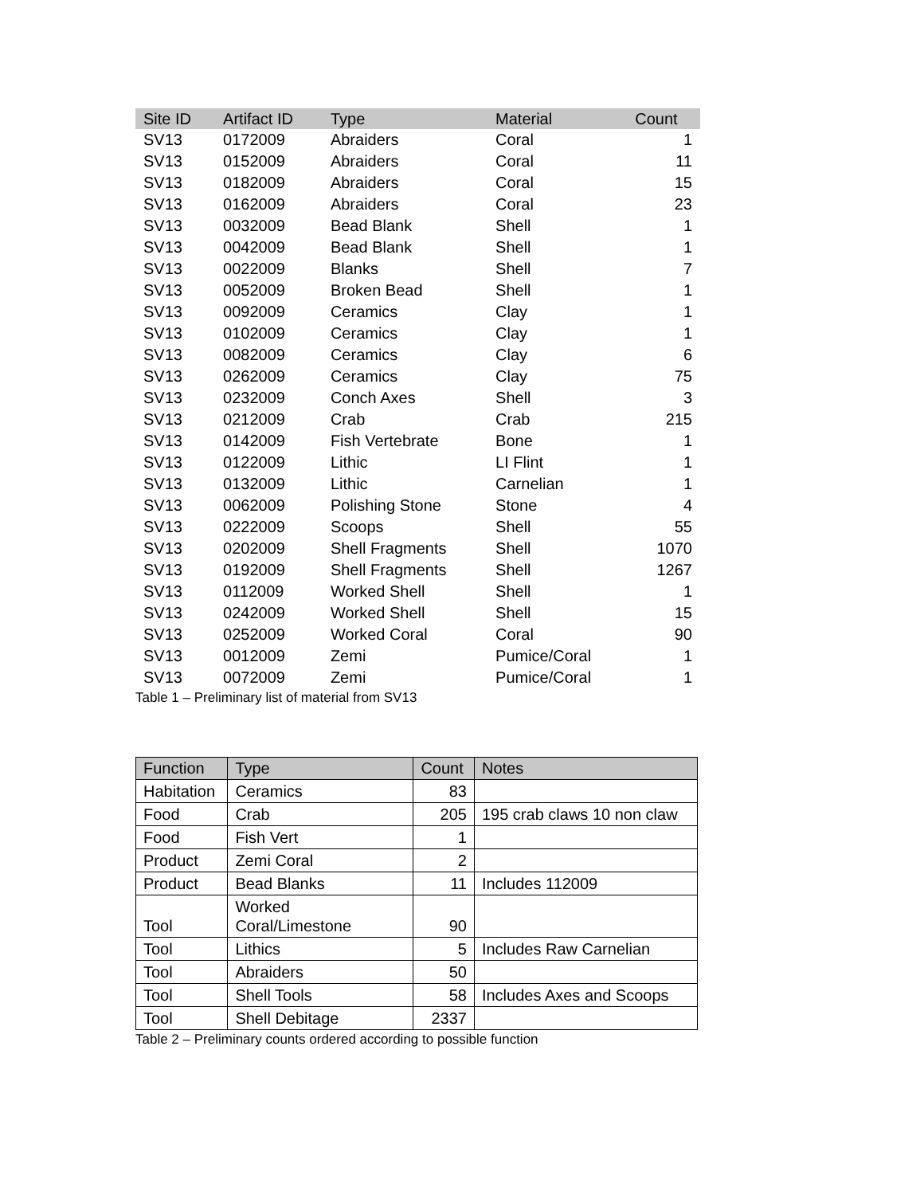| Site ID | Artifact ID | Type | Material | Count |
| --- | --- | --- | --- | --- |
| SV13 | 0172009 | Abraiders | Coral | 1 |
| SV13 | 0152009 | Abraiders | Coral | 11 |
| SV13 | 0182009 | Abraiders | Coral | 15 |
| SV13 | 0162009 | Abraiders | Coral | 23 |
| SV13 | 0032009 | Bead Blank | Shell | 1 |
| SV13 | 0042009 | Bead Blank | Shell | 1 |
| SV13 | 0022009 | Blanks | Shell | 7 |
| SV13 | 0052009 | Broken Bead | Shell | 1 |
| SV13 | 0092009 | Ceramics | Clay | 1 |
| SV13 | 0102009 | Ceramics | Clay | 1 |
| SV13 | 0082009 | Ceramics | Clay | 6 |
| SV13 | 0262009 | Ceramics | Clay | 75 |
| SV13 | 0232009 | Conch Axes | Shell | 3 |
| SV13 | 0212009 | Crab | Crab | 215 |
| SV13 | 0142009 | Fish Vertebrate | Bone | 1 |
| SV13 | 0122009 | Lithic | LI Flint | 1 |
| SV13 | 0132009 | Lithic | Carnelian | 1 |
| SV13 | 0062009 | Polishing Stone | Stone | 4 |
| SV13 | 0222009 | Scoops | Shell | 55 |
| SV13 | 0202009 | Shell Fragments | Shell | 1070 |
| SV13 | 0192009 | Shell Fragments | Shell | 1267 |
| SV13 | 0112009 | Worked Shell | Shell | 1 |
| SV13 | 0242009 | Worked Shell | Shell | 15 |
| SV13 | 0252009 | Worked Coral | Coral | 90 |
| SV13 | 0012009 | Zemi | Pumice/Coral | 1 |
| SV13 | 0072009 | Zemi | Pumice/Coral | 1 |
Table 1 – Preliminary list of material from SV13
| Function | Type | Count | Notes |
| --- | --- | --- | --- |
| Habitation | Ceramics | 83 | |
| Food | Crab | 205 | 195 crab claws 10 non claw |
| Food | Fish Vert | 1 | |
| Product | Zemi Coral | 2 | |
| Product | Bead Blanks | 11 | Includes 112009 |
| Tool | Worked Coral/Limestone | 90 | |
| Tool | Lithics | 5 | Includes Raw Carnelian |
| Tool | Abraiders | 50 | |
| Tool | Shell Tools | 58 | Includes Axes and Scoops |
| Tool | Shell Debitage | 2337 | |
Table 2 – Preliminary counts ordered according to possible function